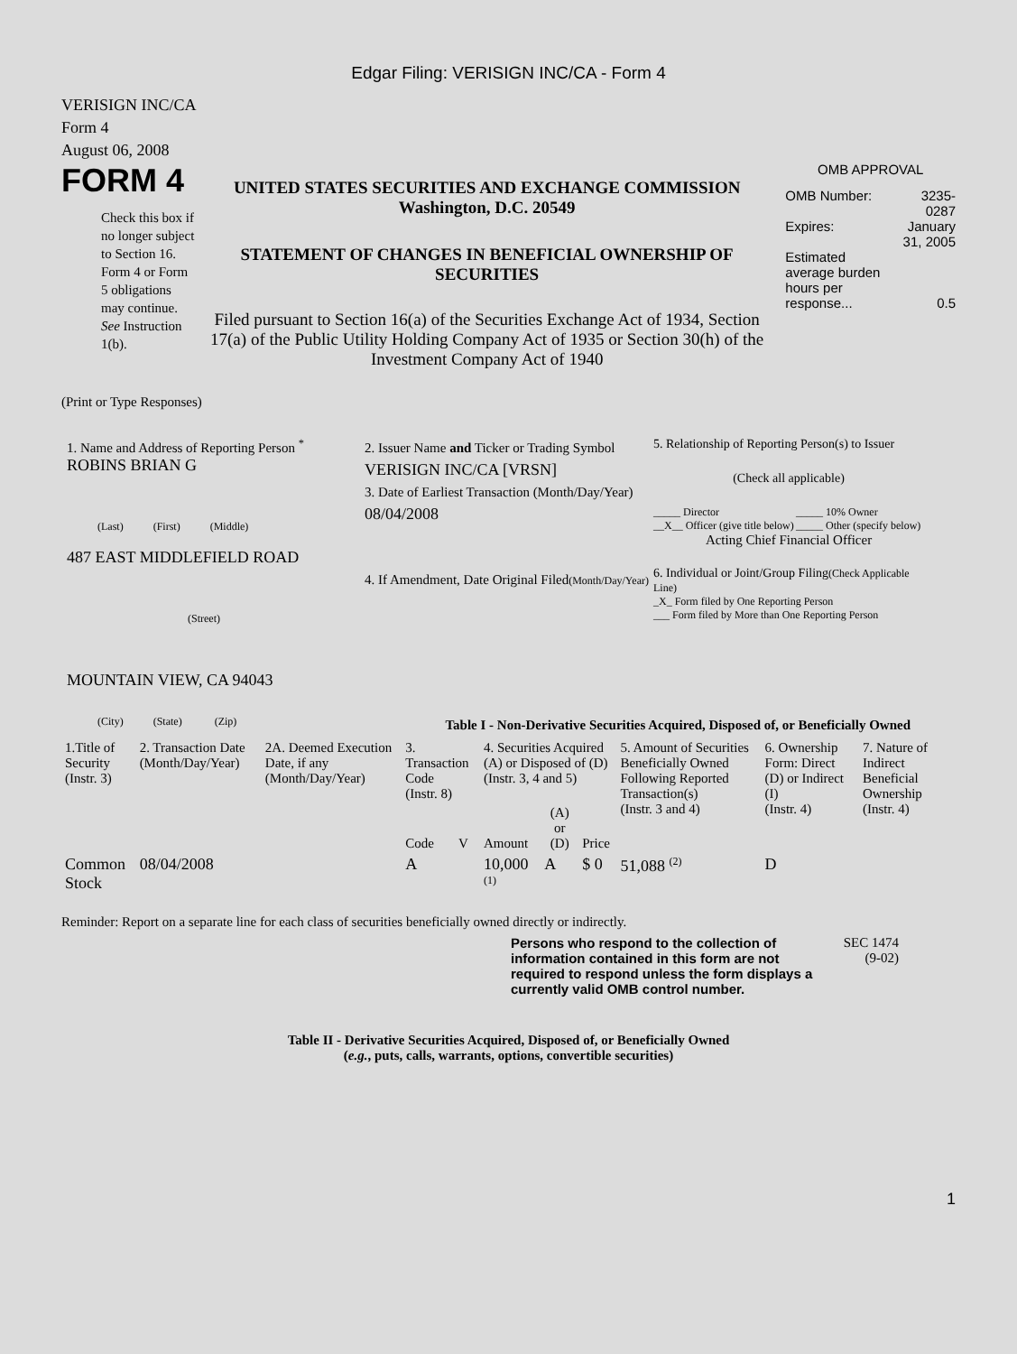Edgar Filing: VERISIGN INC/CA - Form 4
VERISIGN INC/CA
Form 4
August 06, 2008
FORM 4
Check this box if no longer subject to Section 16. Form 4 or Form 5 obligations may continue. See Instruction 1(b).
UNITED STATES SECURITIES AND EXCHANGE COMMISSION
Washington, D.C. 20549
STATEMENT OF CHANGES IN BENEFICIAL OWNERSHIP OF SECURITIES
Filed pursuant to Section 16(a) of the Securities Exchange Act of 1934, Section 17(a) of the Public Utility Holding Company Act of 1935 or Section 30(h) of the Investment Company Act of 1940
OMB APPROVAL
| OMB Number: | 3235-0287 |
| Expires: | January 31, 2005 |
| Estimated average burden hours per response... | 0.5 |
(Print or Type Responses)
1. Name and Address of Reporting Person <sup>*</sup>
ROBINS BRIAN G
(Last) (First) (Middle)
487 EAST MIDDLEFIELD ROAD
(Street)
MOUNTAIN VIEW, CA 94043
(City) (State) (Zip)
2. Issuer Name and Ticker or Trading Symbol
VERISIGN INC/CA [VRSN]
3. Date of Earliest Transaction (Month/Day/Year)
08/04/2008
4. If Amendment, Date Original Filed(Month/Day/Year)
5. Relationship of Reporting Person(s) to Issuer
(Check all applicable)
_____ Director
__X__ Officer (give title below)
_____ 10% Owner
_____ Other (specify below)
Acting Chief Financial Officer
6. Individual or Joint/Group Filing(Check Applicable Line)
_X_ Form filed by One Reporting Person
___ Form filed by More than One Reporting Person
Table I - Non-Derivative Securities Acquired, Disposed of, or Beneficially Owned
| 1.Title of Security (Instr. 3) | 2. Transaction Date (Month/Day/Year) | 2A. Deemed Execution Date, if any (Month/Day/Year) | 3. Transaction Code (Instr. 8) | | 4. Securities Acquired (A) or Disposed of (D) (Instr. 3, 4 and 5) | | | 5. Amount of Securities Beneficially Owned Following Reported Transaction(s) (Instr. 3 and 4) | 6. Ownership Form: Direct (D) or Indirect (I) (Instr. 4) | 7. Nature of Indirect Beneficial Ownership (Instr. 4) |
| --- | --- | --- | --- | --- | --- | --- | --- | --- | --- | --- |
| | | | Code | V | Amount | (A) or (D) | Price | | | |
| Common Stock | 08/04/2008 | | A | | 10,000 <sup>(1)</sup> | A | $ 0 | 51,088 <sup>(2)</sup> | D | |
Reminder: Report on a separate line for each class of securities beneficially owned directly or indirectly.
Persons who respond to the collection of information contained in this form are not required to respond unless the form displays a currently valid OMB control number.
SEC 1474
(9-02)
Table II - Derivative Securities Acquired, Disposed of, or Beneficially Owned
(e.g., puts, calls, warrants, options, convertible securities)
1